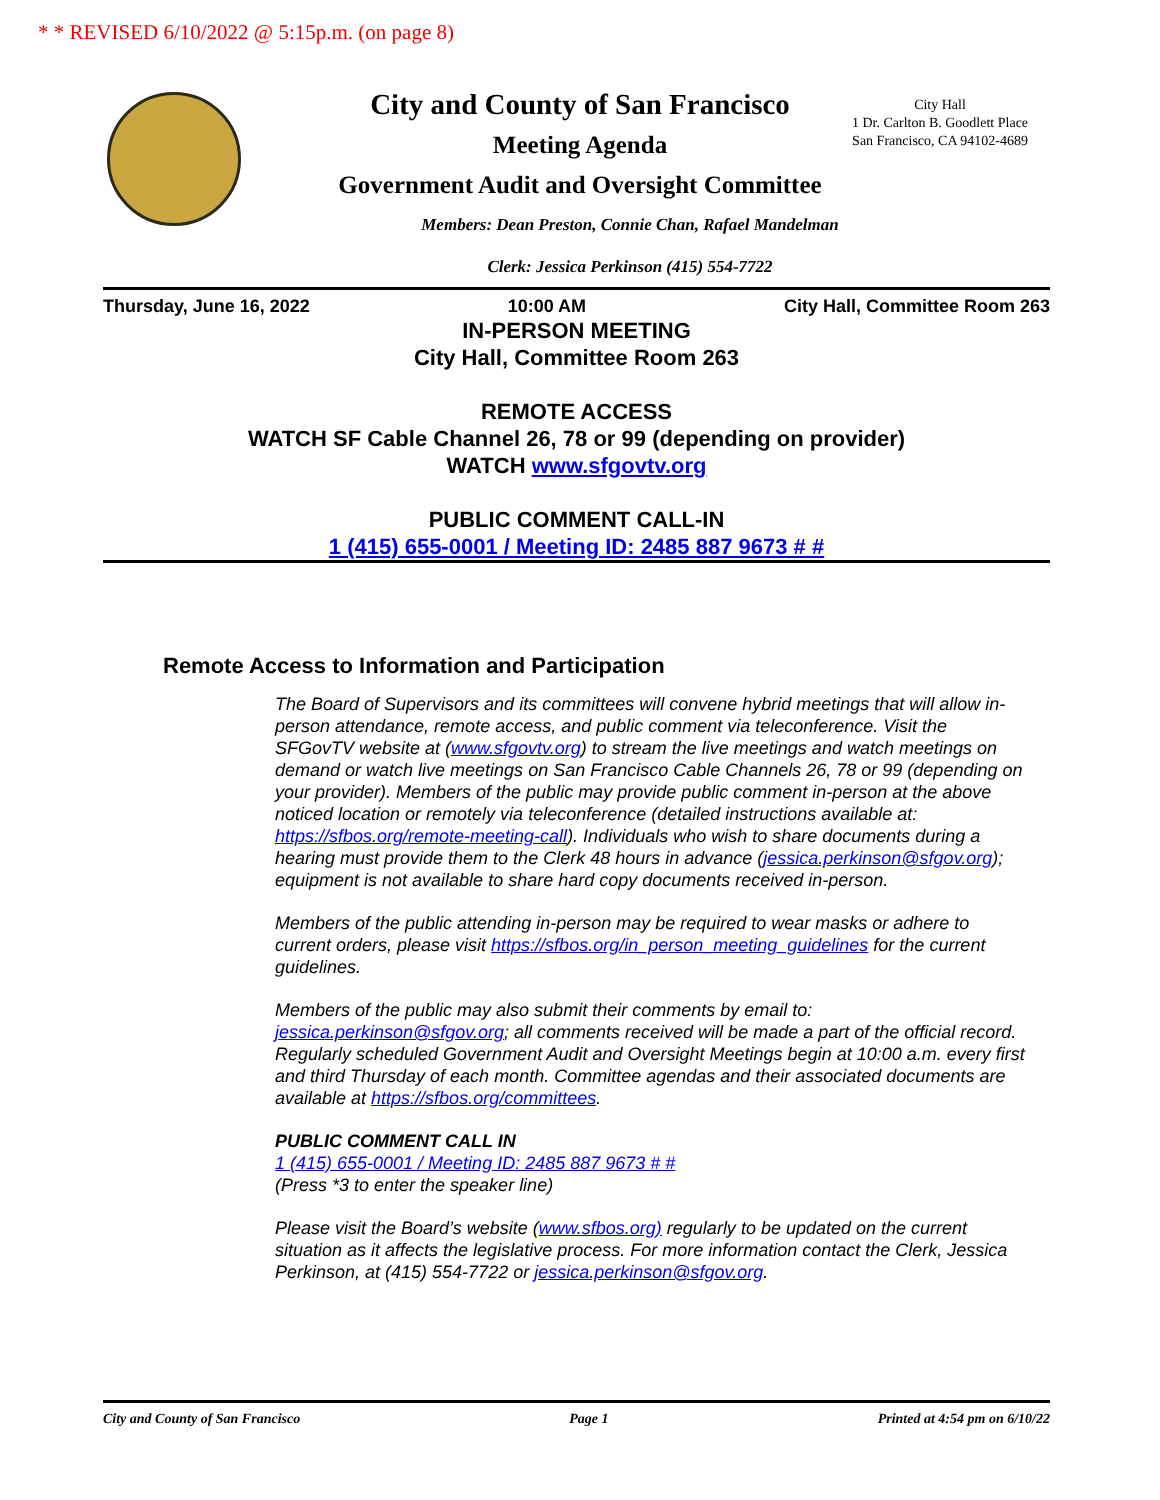* * REVISED 6/10/2022 @ 5:15p.m. (on page 8)
City and County of San Francisco
Meeting Agenda
Government Audit and Oversight Committee
City Hall
1 Dr. Carlton B. Goodlett Place
San Francisco, CA 94102-4689
Members: Dean Preston, Connie Chan, Rafael Mandelman
Clerk: Jessica Perkinson (415) 554-7722
Thursday, June 16, 2022 10:00 AM City Hall, Committee Room 263
IN-PERSON MEETING
City Hall, Committee Room 263
REMOTE ACCESS
WATCH SF Cable Channel 26, 78 or 99 (depending on provider)
WATCH www.sfgovtv.org
PUBLIC COMMENT CALL-IN
1 (415) 655-0001 / Meeting ID: 2485 887 9673 # #
Remote Access to Information and Participation
The Board of Supervisors and its committees will convene hybrid meetings that will allow in-person attendance, remote access, and public comment via teleconference. Visit the SFGovTV website at (www.sfgovtv.org) to stream the live meetings and watch meetings on demand or watch live meetings on San Francisco Cable Channels 26, 78 or 99 (depending on your provider). Members of the public may provide public comment in-person at the above noticed location or remotely via teleconference (detailed instructions available at: https://sfbos.org/remote-meeting-call). Individuals who wish to share documents during a hearing must provide them to the Clerk 48 hours in advance (jessica.perkinson@sfgov.org); equipment is not available to share hard copy documents received in-person.
Members of the public attending in-person may be required to wear masks or adhere to current orders, please visit https://sfbos.org/in_person_meeting_guidelines for the current guidelines.
Members of the public may also submit their comments by email to: jessica.perkinson@sfgov.org; all comments received will be made a part of the official record. Regularly scheduled Government Audit and Oversight Meetings begin at 10:00 a.m. every first and third Thursday of each month. Committee agendas and their associated documents are available at https://sfbos.org/committees.
PUBLIC COMMENT CALL IN
1 (415) 655-0001 / Meeting ID: 2485 887 9673 # #
(Press *3 to enter the speaker line)
Please visit the Board’s website (www.sfbos.org) regularly to be updated on the current situation as it affects the legislative process. For more information contact the Clerk, Jessica Perkinson, at (415) 554-7722 or jessica.perkinson@sfgov.org.
City and County of San Francisco Page 1 Printed at 4:54 pm on 6/10/22